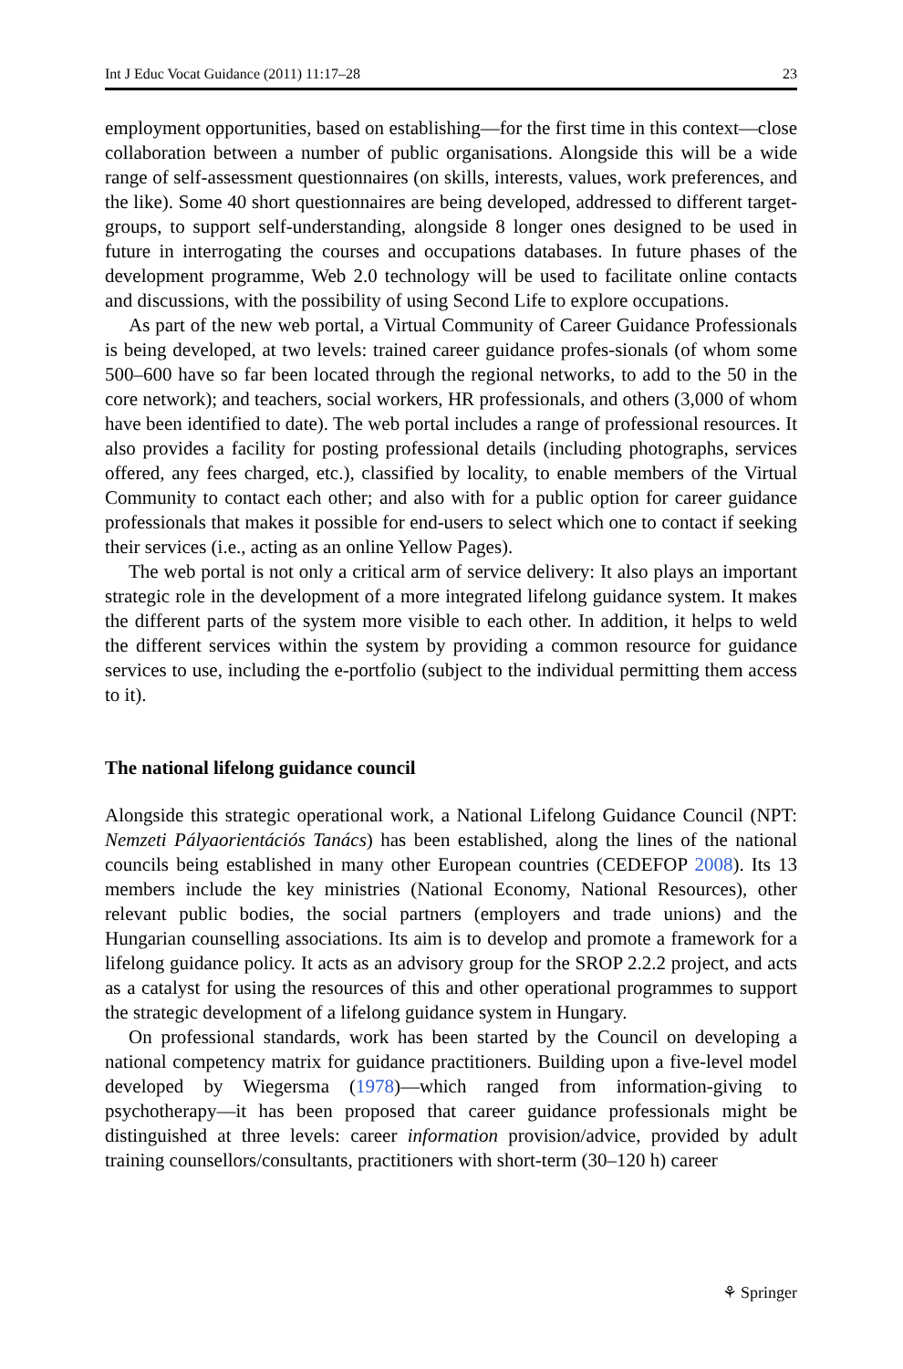Int J Educ Vocat Guidance (2011) 11:17–28 23
employment opportunities, based on establishing—for the first time in this context—close collaboration between a number of public organisations. Alongside this will be a wide range of self-assessment questionnaires (on skills, interests, values, work preferences, and the like). Some 40 short questionnaires are being developed, addressed to different target-groups, to support self-understanding, alongside 8 longer ones designed to be used in future in interrogating the courses and occupations databases. In future phases of the development programme, Web 2.0 technology will be used to facilitate online contacts and discussions, with the possibility of using Second Life to explore occupations.
As part of the new web portal, a Virtual Community of Career Guidance Professionals is being developed, at two levels: trained career guidance profes-sionals (of whom some 500–600 have so far been located through the regional networks, to add to the 50 in the core network); and teachers, social workers, HR professionals, and others (3,000 of whom have been identified to date). The web portal includes a range of professional resources. It also provides a facility for posting professional details (including photographs, services offered, any fees charged, etc.), classified by locality, to enable members of the Virtual Community to contact each other; and also with for a public option for career guidance professionals that makes it possible for end-users to select which one to contact if seeking their services (i.e., acting as an online Yellow Pages).
The web portal is not only a critical arm of service delivery: It also plays an important strategic role in the development of a more integrated lifelong guidance system. It makes the different parts of the system more visible to each other. In addition, it helps to weld the different services within the system by providing a common resource for guidance services to use, including the e-portfolio (subject to the individual permitting them access to it).
The national lifelong guidance council
Alongside this strategic operational work, a National Lifelong Guidance Council (NPT: Nemzeti Pályaorientációs Tanács) has been established, along the lines of the national councils being established in many other European countries (CEDEFOP 2008). Its 13 members include the key ministries (National Economy, National Resources), other relevant public bodies, the social partners (employers and trade unions) and the Hungarian counselling associations. Its aim is to develop and promote a framework for a lifelong guidance policy. It acts as an advisory group for the SROP 2.2.2 project, and acts as a catalyst for using the resources of this and other operational programmes to support the strategic development of a lifelong guidance system in Hungary.
On professional standards, work has been started by the Council on developing a national competency matrix for guidance practitioners. Building upon a five-level model developed by Wiegersma (1978)—which ranged from information-giving to psychotherapy—it has been proposed that career guidance professionals might be distinguished at three levels: career information provision/advice, provided by adult training counsellors/consultants, practitioners with short-term (30–120 h) career
⚘ Springer